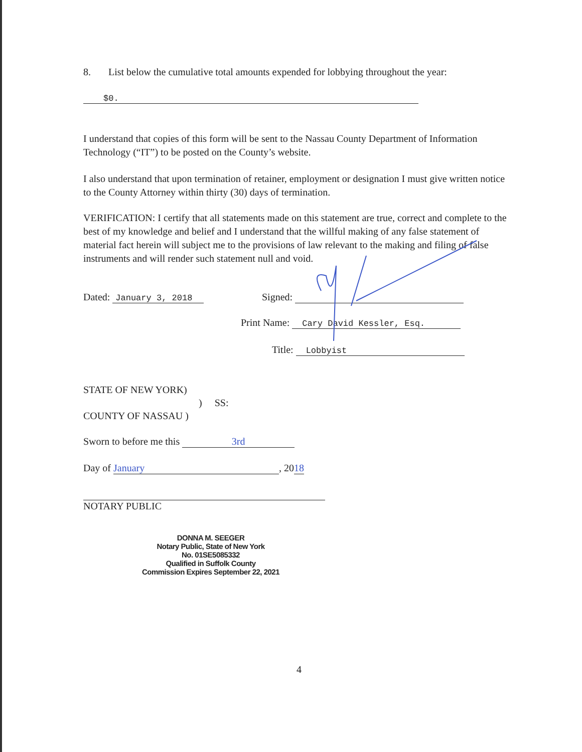8. List below the cumulative total amounts expended for lobbying throughout the year:
$0.
I understand that copies of this form will be sent to the Nassau County Department of Information Technology (“IT”) to be posted on the County’s website.
I also understand that upon termination of retainer, employment or designation I must give written notice to the County Attorney within thirty (30) days of termination.
VERIFICATION: I certify that all statements made on this statement are true, correct and complete to the best of my knowledge and belief and I understand that the willful making of any false statement of material fact herein will subject me to the provisions of law relevant to the making and filing of false instruments and will render such statement null and void.
Dated: January 3, 2018 Signed:
Print Name: Cary David Kessler, Esq.
Title: Lobbyist
STATE OF NEW YORK)
) SS:
COUNTY OF NASSAU )
Sworn to before me this 3rd
Day of January, 2018
NOTARY PUBLIC
DONNA M. SEEGER
Notary Public, State of New York
No. 01SE5085332
Qualified in Suffolk County
Commission Expires September 22, 2021
4